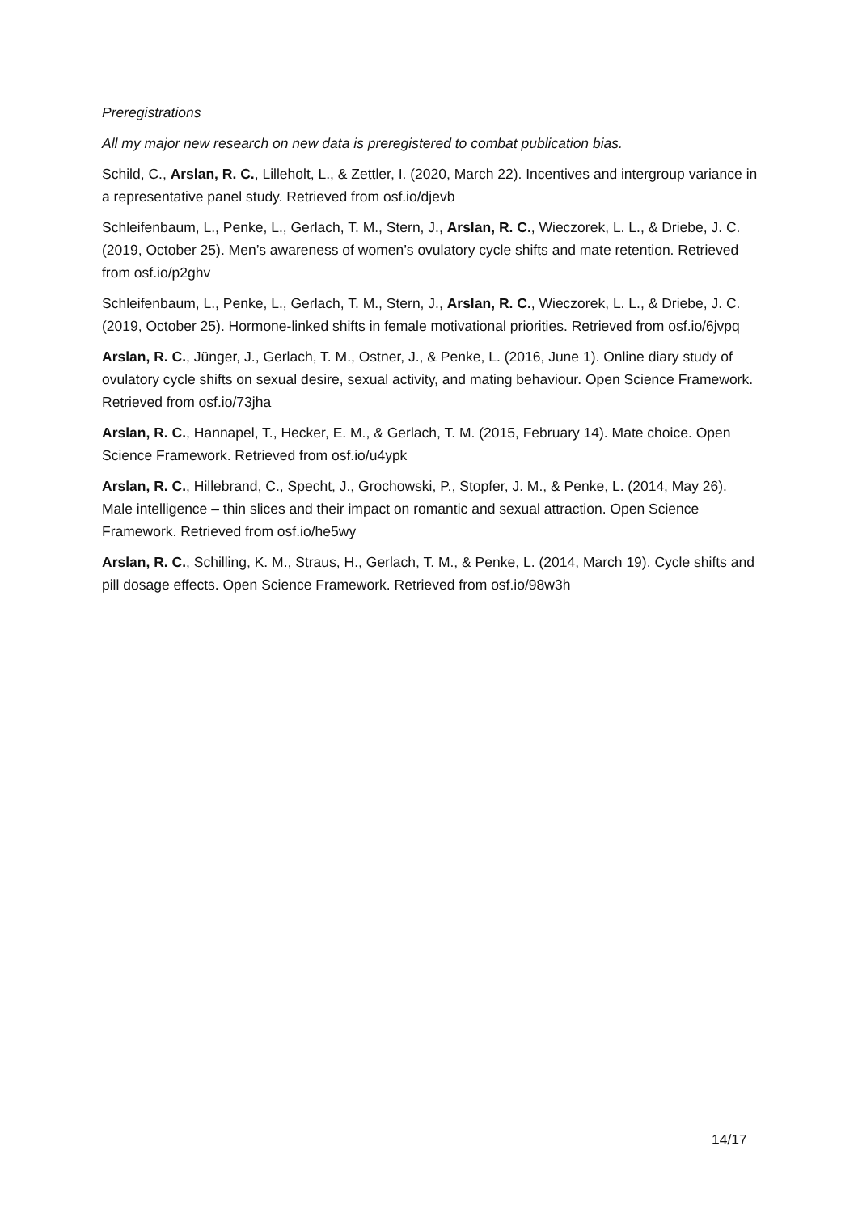Preregistrations
All my major new research on new data is preregistered to combat publication bias.
Schild, C., Arslan, R. C., Lilleholt, L., & Zettler, I. (2020, March 22). Incentives and intergroup variance in a representative panel study. Retrieved from osf.io/djevb
Schleifenbaum, L., Penke, L., Gerlach, T. M., Stern, J., Arslan, R. C., Wieczorek, L. L., & Driebe, J. C. (2019, October 25). Men’s awareness of women’s ovulatory cycle shifts and mate retention. Retrieved from osf.io/p2ghv
Schleifenbaum, L., Penke, L., Gerlach, T. M., Stern, J., Arslan, R. C., Wieczorek, L. L., & Driebe, J. C. (2019, October 25). Hormone-linked shifts in female motivational priorities. Retrieved from osf.io/6jvpq
Arslan, R. C., Jünger, J., Gerlach, T. M., Ostner, J., & Penke, L. (2016, June 1). Online diary study of ovulatory cycle shifts on sexual desire, sexual activity, and mating behaviour. Open Science Framework. Retrieved from osf.io/73jha
Arslan, R. C., Hannapel, T., Hecker, E. M., & Gerlach, T. M. (2015, February 14). Mate choice. Open Science Framework. Retrieved from osf.io/u4ypk
Arslan, R. C., Hillebrand, C., Specht, J., Grochowski, P., Stopfer, J. M., & Penke, L. (2014, May 26). Male intelligence – thin slices and their impact on romantic and sexual attraction. Open Science Framework. Retrieved from osf.io/he5wy
Arslan, R. C., Schilling, K. M., Straus, H., Gerlach, T. M., & Penke, L. (2014, March 19). Cycle shifts and pill dosage effects. Open Science Framework. Retrieved from osf.io/98w3h
14/17